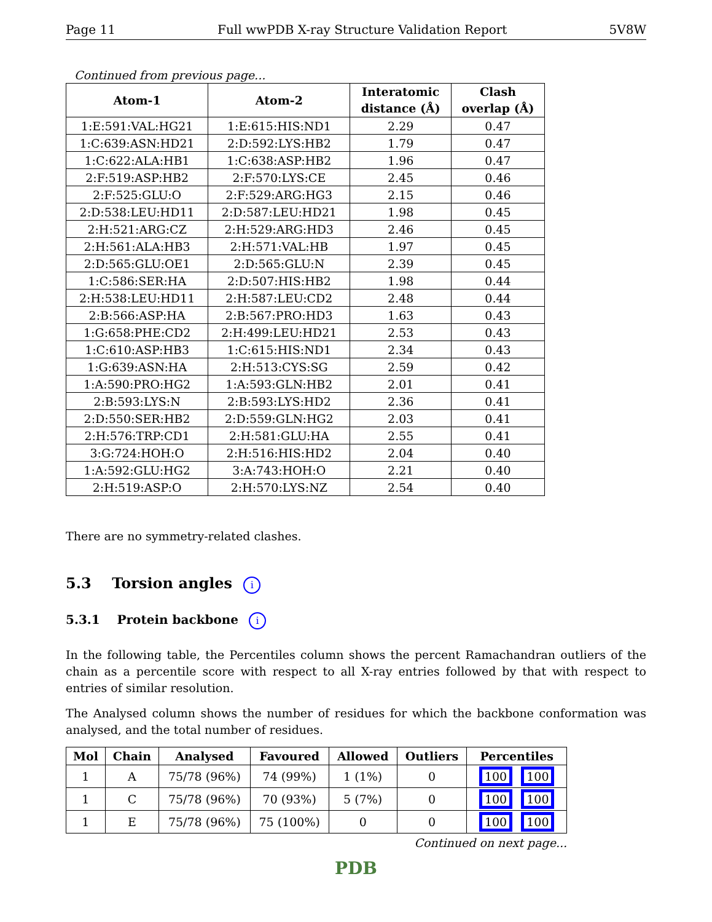Page 11 Full wwPDB X-ray Structure Validation Report 5V8W
Continued from previous page...
| Atom-1 | Atom-2 | Interatomic distance (Å) | Clash overlap (Å) |
| --- | --- | --- | --- |
| 1:E:591:VAL:HG21 | 1:E:615:HIS:ND1 | 2.29 | 0.47 |
| 1:C:639:ASN:HD21 | 2:D:592:LYS:HB2 | 1.79 | 0.47 |
| 1:C:622:ALA:HB1 | 1:C:638:ASP:HB2 | 1.96 | 0.47 |
| 2:F:519:ASP:HB2 | 2:F:570:LYS:CE | 2.45 | 0.46 |
| 2:F:525:GLU:O | 2:F:529:ARG:HG3 | 2.15 | 0.46 |
| 2:D:538:LEU:HD11 | 2:D:587:LEU:HD21 | 1.98 | 0.45 |
| 2:H:521:ARG:CZ | 2:H:529:ARG:HD3 | 2.46 | 0.45 |
| 2:H:561:ALA:HB3 | 2:H:571:VAL:HB | 1.97 | 0.45 |
| 2:D:565:GLU:OE1 | 2:D:565:GLU:N | 2.39 | 0.45 |
| 1:C:586:SER:HA | 2:D:507:HIS:HB2 | 1.98 | 0.44 |
| 2:H:538:LEU:HD11 | 2:H:587:LEU:CD2 | 2.48 | 0.44 |
| 2:B:566:ASP:HA | 2:B:567:PRO:HD3 | 1.63 | 0.43 |
| 1:G:658:PHE:CD2 | 2:H:499:LEU:HD21 | 2.53 | 0.43 |
| 1:C:610:ASP:HB3 | 1:C:615:HIS:ND1 | 2.34 | 0.43 |
| 1:G:639:ASN:HA | 2:H:513:CYS:SG | 2.59 | 0.42 |
| 1:A:590:PRO:HG2 | 1:A:593:GLN:HB2 | 2.01 | 0.41 |
| 2:B:593:LYS:N | 2:B:593:LYS:HD2 | 2.36 | 0.41 |
| 2:D:550:SER:HB2 | 2:D:559:GLN:HG2 | 2.03 | 0.41 |
| 2:H:576:TRP:CD1 | 2:H:581:GLU:HA | 2.55 | 0.41 |
| 3:G:724:HOH:O | 2:H:516:HIS:HD2 | 2.04 | 0.40 |
| 1:A:592:GLU:HG2 | 3:A:743:HOH:O | 2.21 | 0.40 |
| 2:H:519:ASP:O | 2:H:570:LYS:NZ | 2.54 | 0.40 |
There are no symmetry-related clashes.
5.3 Torsion angles i
5.3.1 Protein backbone i
In the following table, the Percentiles column shows the percent Ramachandran outliers of the chain as a percentile score with respect to all X-ray entries followed by that with respect to entries of similar resolution.
The Analysed column shows the number of residues for which the backbone conformation was analysed, and the total number of residues.
| Mol | Chain | Analysed | Favoured | Allowed | Outliers | Percentiles |
| --- | --- | --- | --- | --- | --- | --- |
| 1 | A | 75/78 (96%) | 74 (99%) | 1 (1%) | 0 | 100 100 |
| 1 | C | 75/78 (96%) | 70 (93%) | 5 (7%) | 0 | 100 100 |
| 1 | E | 75/78 (96%) | 75 (100%) | 0 | 0 | 100 100 |
Continued on next page...
PDB